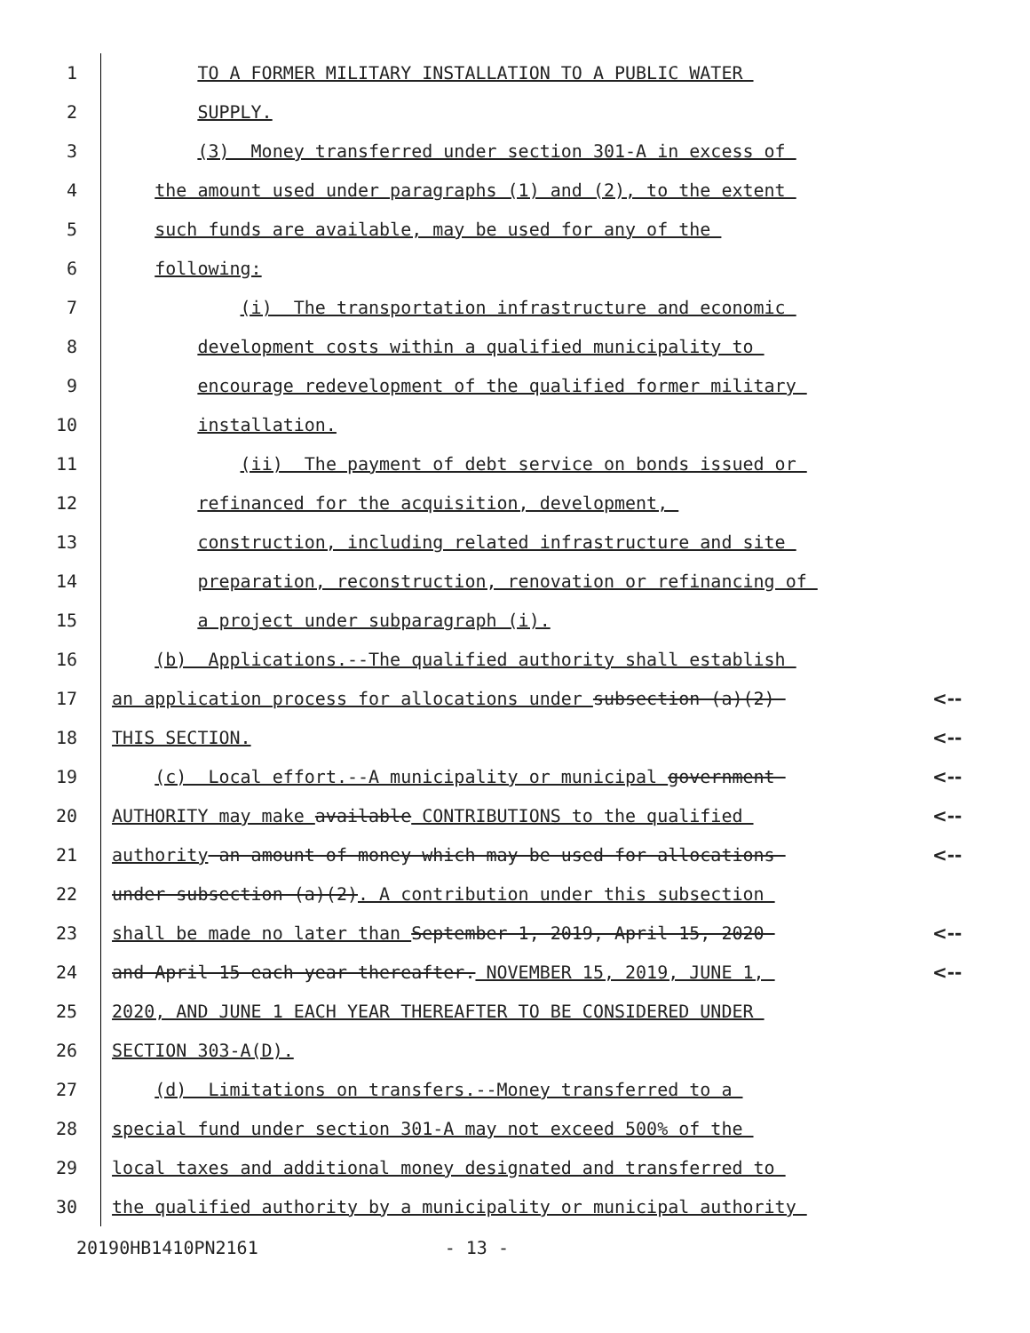1
TO A FORMER MILITARY INSTALLATION TO A PUBLIC WATER
2
SUPPLY.
3
(3) Money transferred under section 301-A in excess of
4
the amount used under paragraphs (1) and (2), to the extent
5
such funds are available, may be used for any of the
6
following:
7
(i) The transportation infrastructure and economic
8
development costs within a qualified municipality to
9
encourage redevelopment of the qualified former military
10
installation.
11
(ii) The payment of debt service on bonds issued or
12
refinanced for the acquisition, development,
13
construction, including related infrastructure and site
14
preparation, reconstruction, renovation or refinancing of
15
a project under subparagraph (i).
16
(b) Applications.--The qualified authority shall establish
17
an application process for allocations under subsection (a)(2)
<--
18
THIS SECTION.
<--
19
(c) Local effort.--A municipality or municipal government
<--
20
AUTHORITY may make available CONTRIBUTIONS to the qualified
<--
21
authority an amount of money which may be used for allocations
<--
22
under subsection (a)(2). A contribution under this subsection
23
shall be made no later than September 1, 2019, April 15, 2020
<--
24
and April 15 each year thereafter. NOVEMBER 15, 2019, JUNE 1,
<--
25
2020, AND JUNE 1 EACH YEAR THEREAFTER TO BE CONSIDERED UNDER
26
SECTION 303-A(D).
27
(d) Limitations on transfers.--Money transferred to a
28
special fund under section 301-A may not exceed 500% of the
29
local taxes and additional money designated and transferred to
30
the qualified authority by a municipality or municipal authority
20190HB1410PN2161 - 13 -